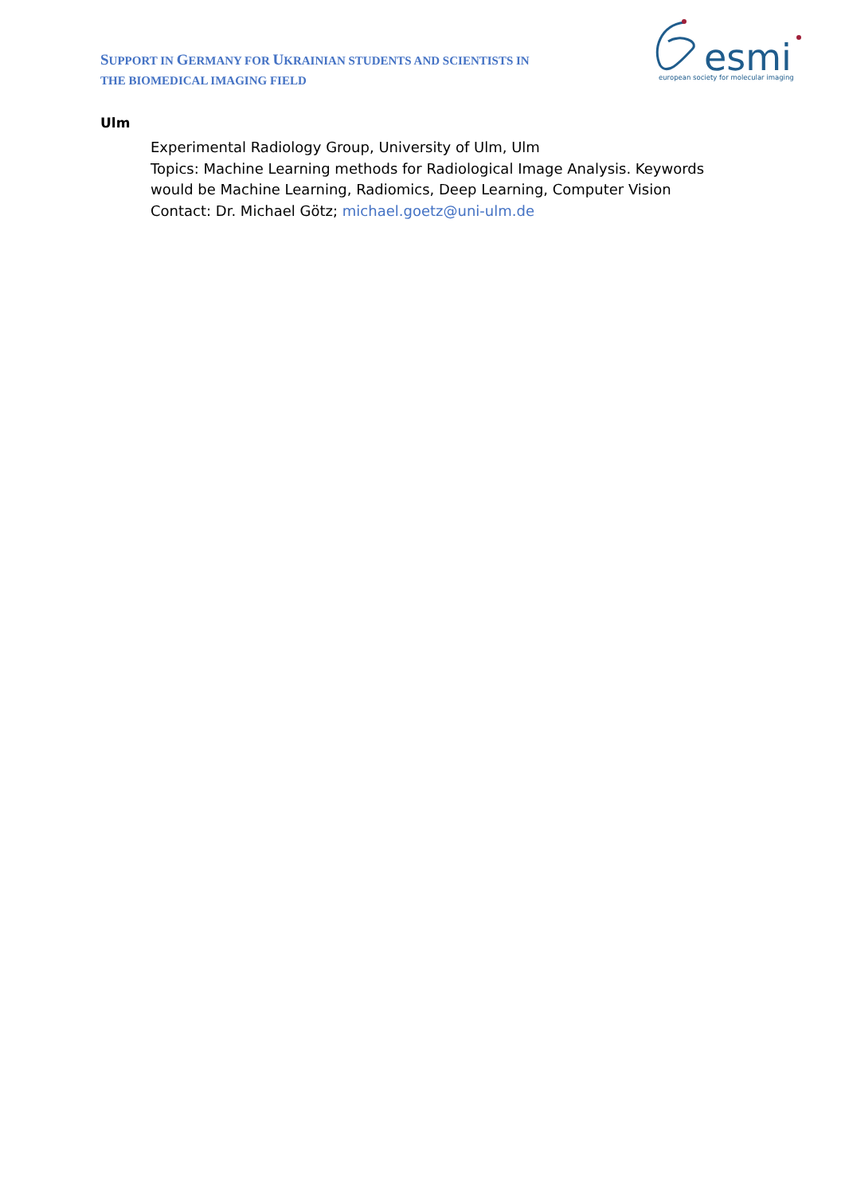SUPPORT IN GERMANY FOR UKRAINIAN STUDENTS AND SCIENTISTS IN
THE BIOMEDICAL IMAGING FIELD
esmi
european society for molecular imaging
Ulm
Experimental Radiology Group, University of Ulm, Ulm
Topics: Machine Learning methods for Radiological Image Analysis. Keywords would be Machine Learning, Radiomics, Deep Learning, Computer Vision
Contact: Dr. Michael Götz; michael.goetz@uni-ulm.de